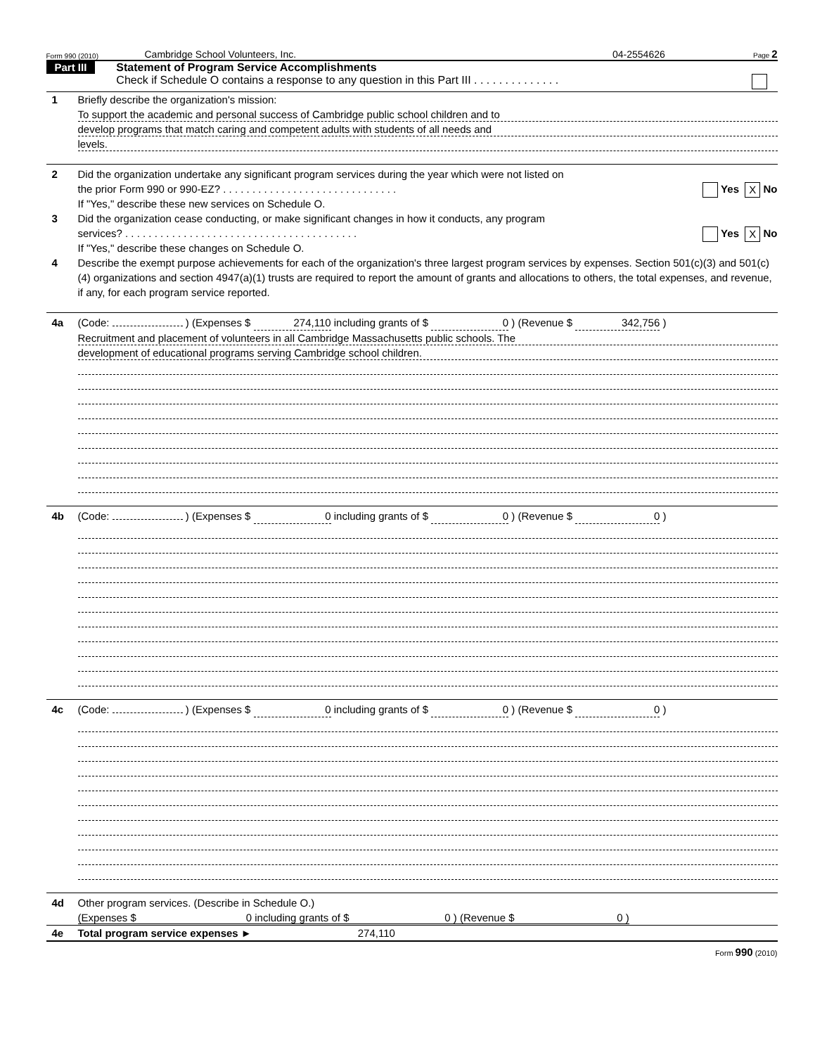Form 990 (2010) Cambridge School Volunteers, Inc. 04-2554626 Page 2
Part III
Statement of Program Service Accomplishments
Check if Schedule O contains a response to any question in this Part III . . . . . . . . . . . . . .
1 Briefly describe the organization's mission:
To support the academic and personal success of Cambridge public school children and to
develop programs that match caring and competent adults with students of all needs and
levels.
2 Did the organization undertake any significant program services during the year which were not listed on
the prior Form 990 or 990-EZ? . . . . . . . . . . . . . . . . . . . . . . . . . . . . . . Yes X No
If "Yes," describe these new services on Schedule O.
3 Did the organization cease conducting, or make significant changes in how it conducts, any program
services? . . . . . . . . . . . . . . . . . . . . . . . . . . . . . . . . . . . . . . . . Yes X No
If "Yes," describe these changes on Schedule O.
4 Describe the exempt purpose achievements for each of the organization's three largest program services by expenses. Section 501(c)(3) and 501(c)(4) organizations and section 4947(a)(1) trusts are required to report the amount of grants and allocations to others, the total expenses, and revenue, if any, for each program service reported.
4a (Code: ) (Expenses $ 274,110 including grants of $ 0 ) (Revenue $ 342,756 )
Recruitment and placement of volunteers in all Cambridge Massachusetts public schools. The
development of educational programs serving Cambridge school children.
4b (Code: ) (Expenses $ 0 including grants of $ 0 ) (Revenue $ 0 )
4c (Code: ) (Expenses $ 0 including grants of $ 0 ) (Revenue $ 0 )
4d Other program services. (Describe in Schedule O.)
(Expenses $ 0 including grants of $ 0 ) (Revenue $ 0 )
4e Total program service expenses ► 274,110
Form 990 (2010)